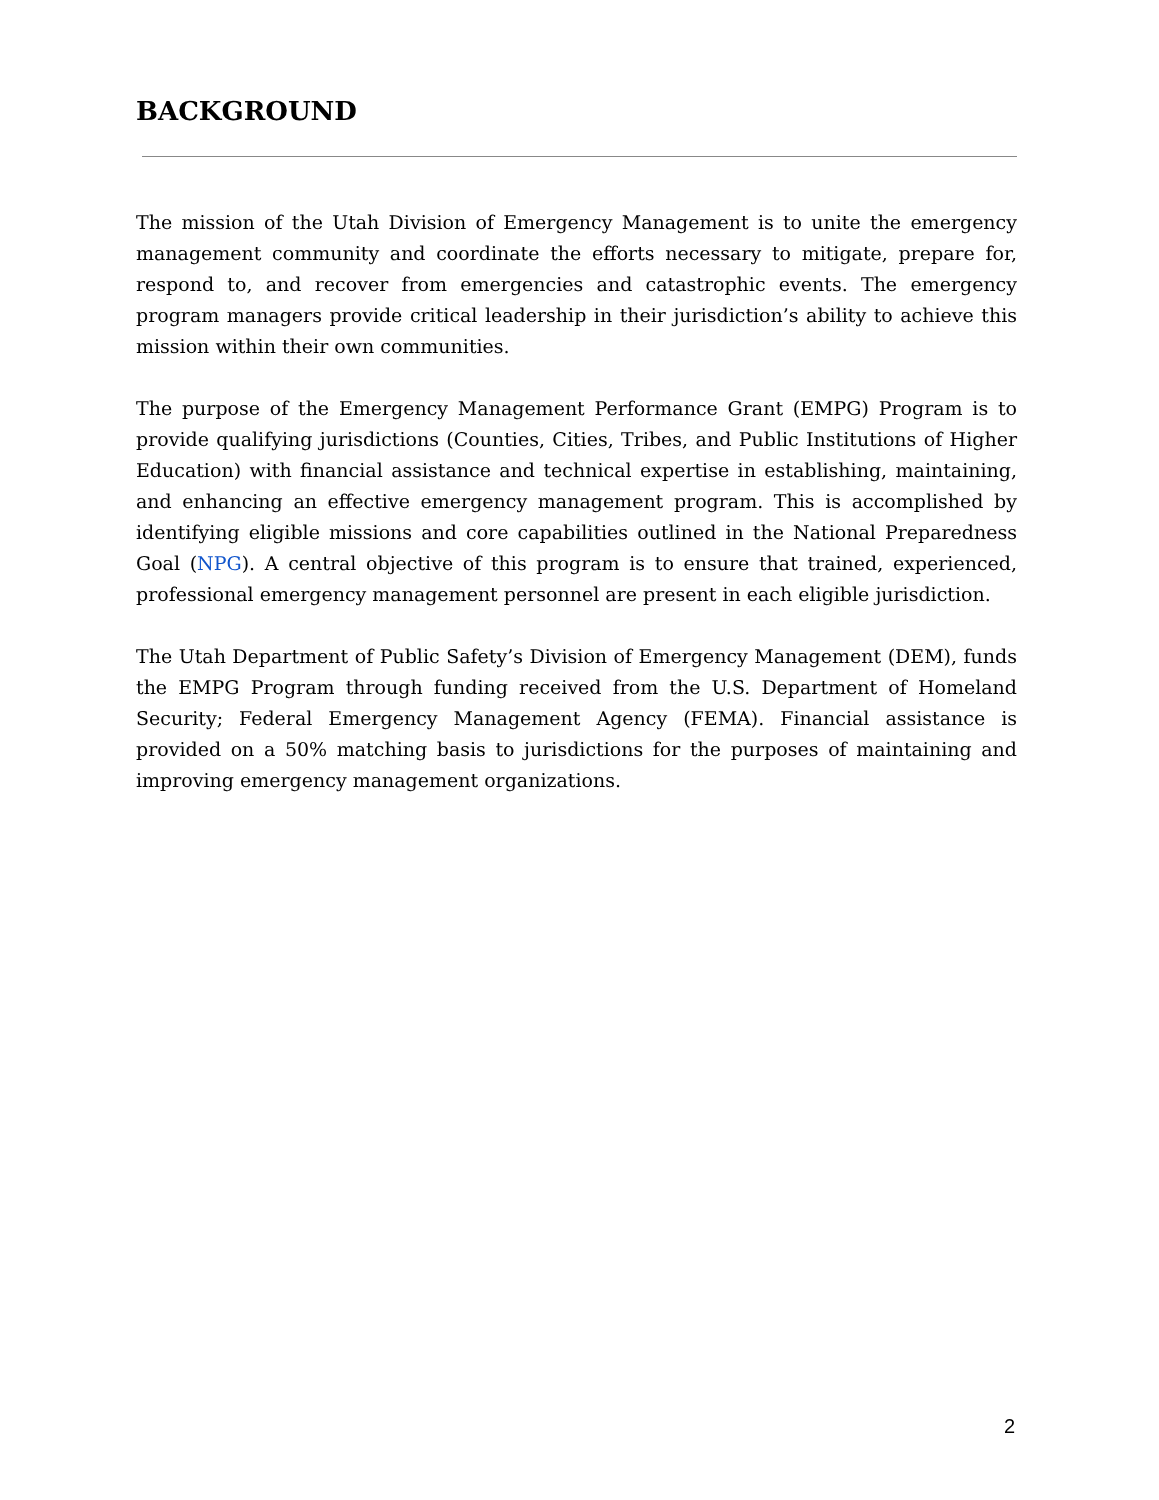BACKGROUND
The mission of the Utah Division of Emergency Management is to unite the emergency management community and coordinate the efforts necessary to mitigate, prepare for, respond to, and recover from emergencies and catastrophic events. The emergency program managers provide critical leadership in their jurisdiction’s ability to achieve this mission within their own communities.
The purpose of the Emergency Management Performance Grant (EMPG) Program is to provide qualifying jurisdictions (Counties, Cities, Tribes, and Public Institutions of Higher Education) with financial assistance and technical expertise in establishing, maintaining, and enhancing an effective emergency management program. This is accomplished by identifying eligible missions and core capabilities outlined in the National Preparedness Goal (NPG). A central objective of this program is to ensure that trained, experienced, professional emergency management personnel are present in each eligible jurisdiction.
The Utah Department of Public Safety’s Division of Emergency Management (DEM), funds the EMPG Program through funding received from the U.S. Department of Homeland Security; Federal Emergency Management Agency (FEMA). Financial assistance is provided on a 50% matching basis to jurisdictions for the purposes of maintaining and improving emergency management organizations.
2